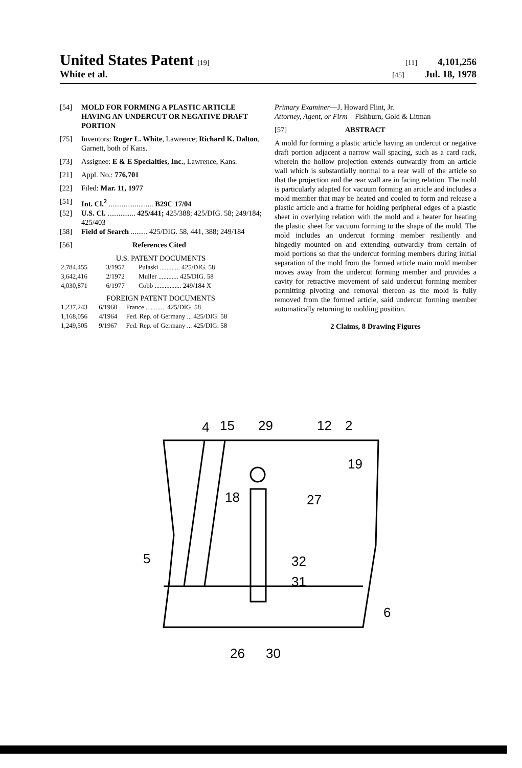United States Patent [19] [11] 4,101,256
White et al. [45] Jul. 18, 1978
[54] MOLD FOR FORMING A PLASTIC ARTICLE HAVING AN UNDERCUT OR NEGATIVE DRAFT PORTION
[75] Inventors: Roger L. White, Lawrence; Richard K. Dalton, Garnett, both of Kans.
[73] Assignee: E & E Specialties, Inc., Lawrence, Kans.
[21] Appl. No.: 776,701
[22] Filed: Mar. 11, 1977
[51] Int. Cl.<sup>2</sup> ........................ B29C 17/04
[52] U.S. Cl. ............... 425/441; 425/388; 425/DIG. 58; 249/184; 425/403
[58] Field of Search ......... 425/DIG. 58, 441, 388; 249/184
[56] References Cited
U.S. PATENT DOCUMENTS
| 2,784,455 | 3/1957 | Pulaski ............ 425/DIG. 58 |
| 3,642,416 | 2/1972 | Muller ............ 425/DIG. 58 |
| 4,030,871 | 6/1977 | Cobb ................ 249/184 X |
FOREIGN PATENT DOCUMENTS
| 1,237,243 | 6/1960 | France ............ 425/DIG. 58 |
| 1,168,056 | 4/1964 | Fed. Rep. of Germany ... 425/DIG. 58 |
| 1,249,505 | 9/1967 | Fed. Rep. of Germany ... 425/DIG. 58 |
Primary Examiner—J. Howard Flint, Jr.
Attorney, Agent, or Firm—Fishburn, Gold & Litman
[57] ABSTRACT
A mold for forming a plastic article having an undercut or negative draft portion adjacent a narrow wall spacing, such as a card rack, wherein the hollow projection extends outwardly from an article wall which is substantially normal to a rear wall of the article so that the projection and the rear wall are in facing relation. The mold is particularly adapted for vacuum forming an article and includes a mold member that may be heated and cooled to form and release a plastic article and a frame for holding peripheral edges of a plastic sheet in overlying relation with the mold and a heater for heating the plastic sheet for vacuum forming to the shape of the mold. The mold includes an undercut forming member resiliently and hingedly mounted on and extending outwardly from certain of mold portions so that the undercut forming members during initial separation of the mold from the formed article main mold member moves away from the undercut forming member and provides a cavity for retractive movement of said undercut forming member permitting pivoting and removal thereon as the mold is fully removed from the formed article, said undercut forming member automatically returning to molding position.
2 Claims, 8 Drawing Figures
4
15
29
12
2
19
27
18
32
31
5
6
26
30